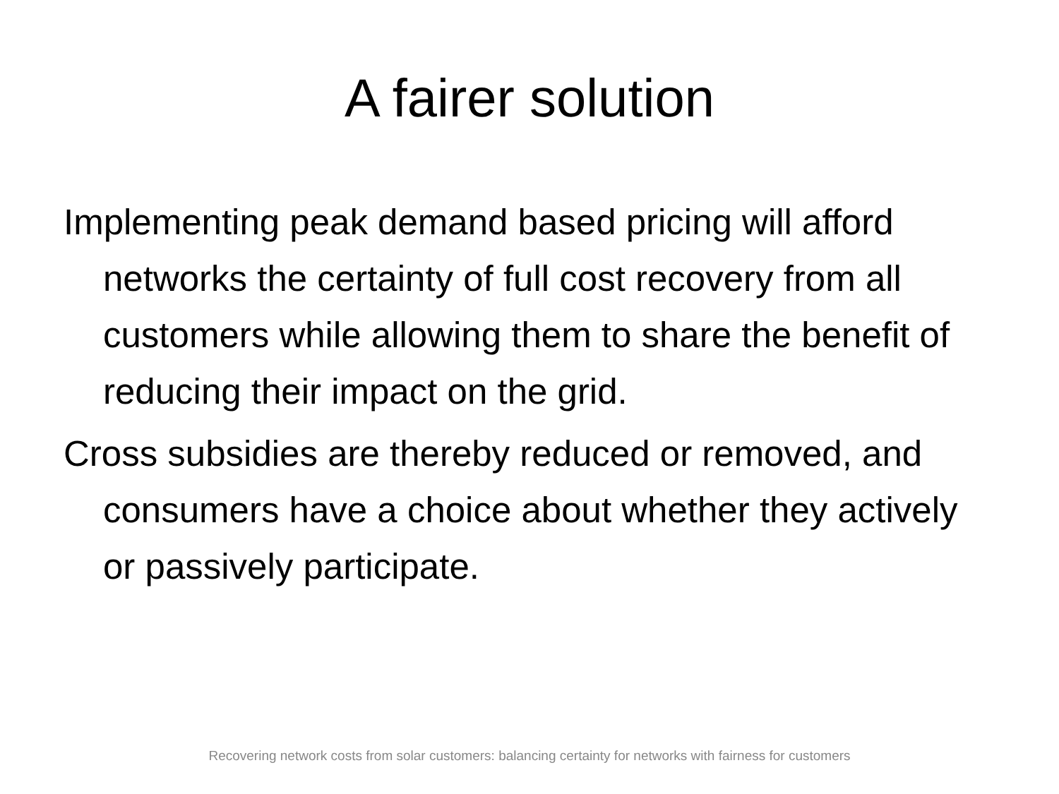A fairer solution
Implementing peak demand based pricing will afford networks the certainty of full cost recovery from all customers while allowing them to share the benefit of reducing their impact on the grid.
Cross subsidies are thereby reduced or removed, and consumers have a choice about whether they actively or passively participate.
Recovering network costs from solar customers: balancing certainty for networks with fairness for customers